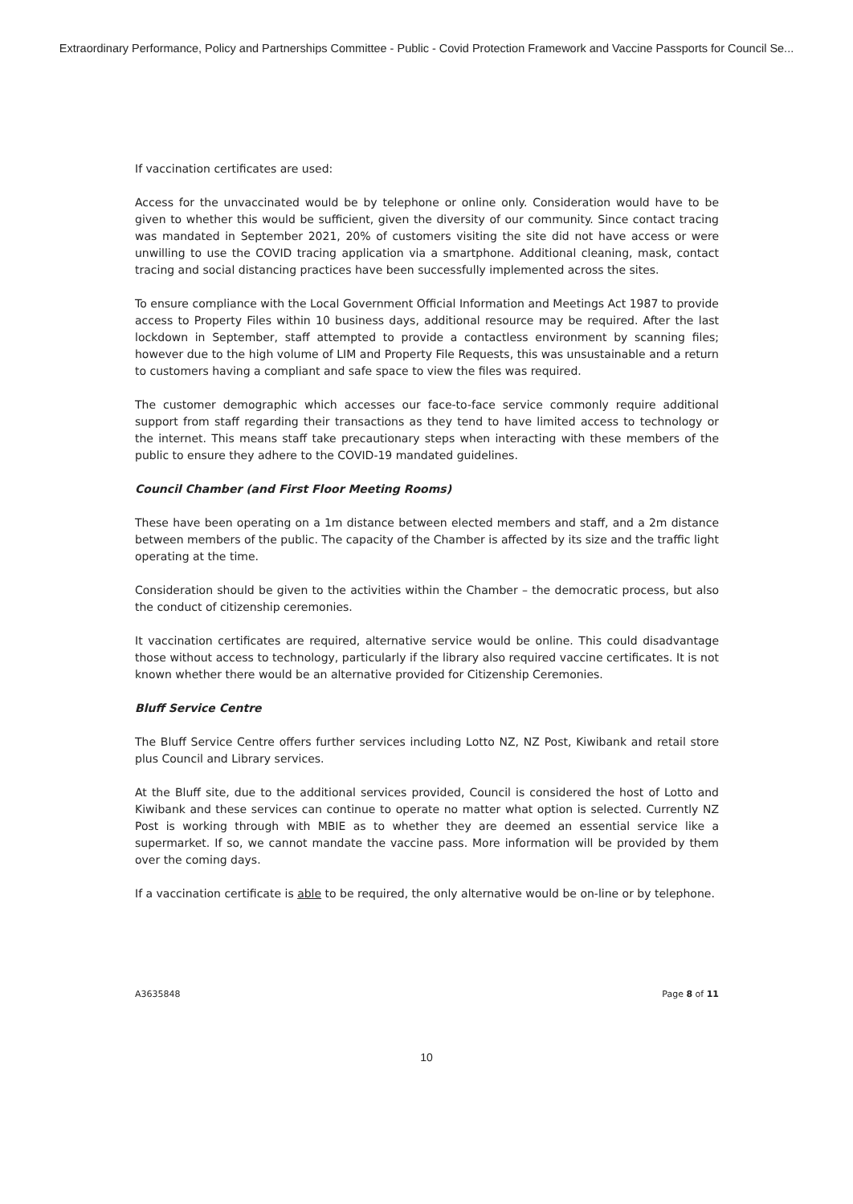Extraordinary Performance, Policy and Partnerships Committee - Public - Covid Protection Framework and Vaccine Passports for Council Se...
If vaccination certificates are used:
Access for the unvaccinated would be by telephone or online only. Consideration would have to be given to whether this would be sufficient, given the diversity of our community. Since contact tracing was mandated in September 2021, 20% of customers visiting the site did not have access or were unwilling to use the COVID tracing application via a smartphone. Additional cleaning, mask, contact tracing and social distancing practices have been successfully implemented across the sites.
To ensure compliance with the Local Government Official Information and Meetings Act 1987 to provide access to Property Files within 10 business days, additional resource may be required. After the last lockdown in September, staff attempted to provide a contactless environment by scanning files; however due to the high volume of LIM and Property File Requests, this was unsustainable and a return to customers having a compliant and safe space to view the files was required.
The customer demographic which accesses our face-to-face service commonly require additional support from staff regarding their transactions as they tend to have limited access to technology or the internet. This means staff take precautionary steps when interacting with these members of the public to ensure they adhere to the COVID-19 mandated guidelines.
Council Chamber (and First Floor Meeting Rooms)
These have been operating on a 1m distance between elected members and staff, and a 2m distance between members of the public. The capacity of the Chamber is affected by its size and the traffic light operating at the time.
Consideration should be given to the activities within the Chamber – the democratic process, but also the conduct of citizenship ceremonies.
It vaccination certificates are required, alternative service would be online. This could disadvantage those without access to technology, particularly if the library also required vaccine certificates. It is not known whether there would be an alternative provided for Citizenship Ceremonies.
Bluff Service Centre
The Bluff Service Centre offers further services including Lotto NZ, NZ Post, Kiwibank and retail store plus Council and Library services.
At the Bluff site, due to the additional services provided, Council is considered the host of Lotto and Kiwibank and these services can continue to operate no matter what option is selected. Currently NZ Post is working through with MBIE as to whether they are deemed an essential service like a supermarket. If so, we cannot mandate the vaccine pass. More information will be provided by them over the coming days.
If a vaccination certificate is able to be required, the only alternative would be on-line or by telephone.
A3635848 Page 8 of 11
10